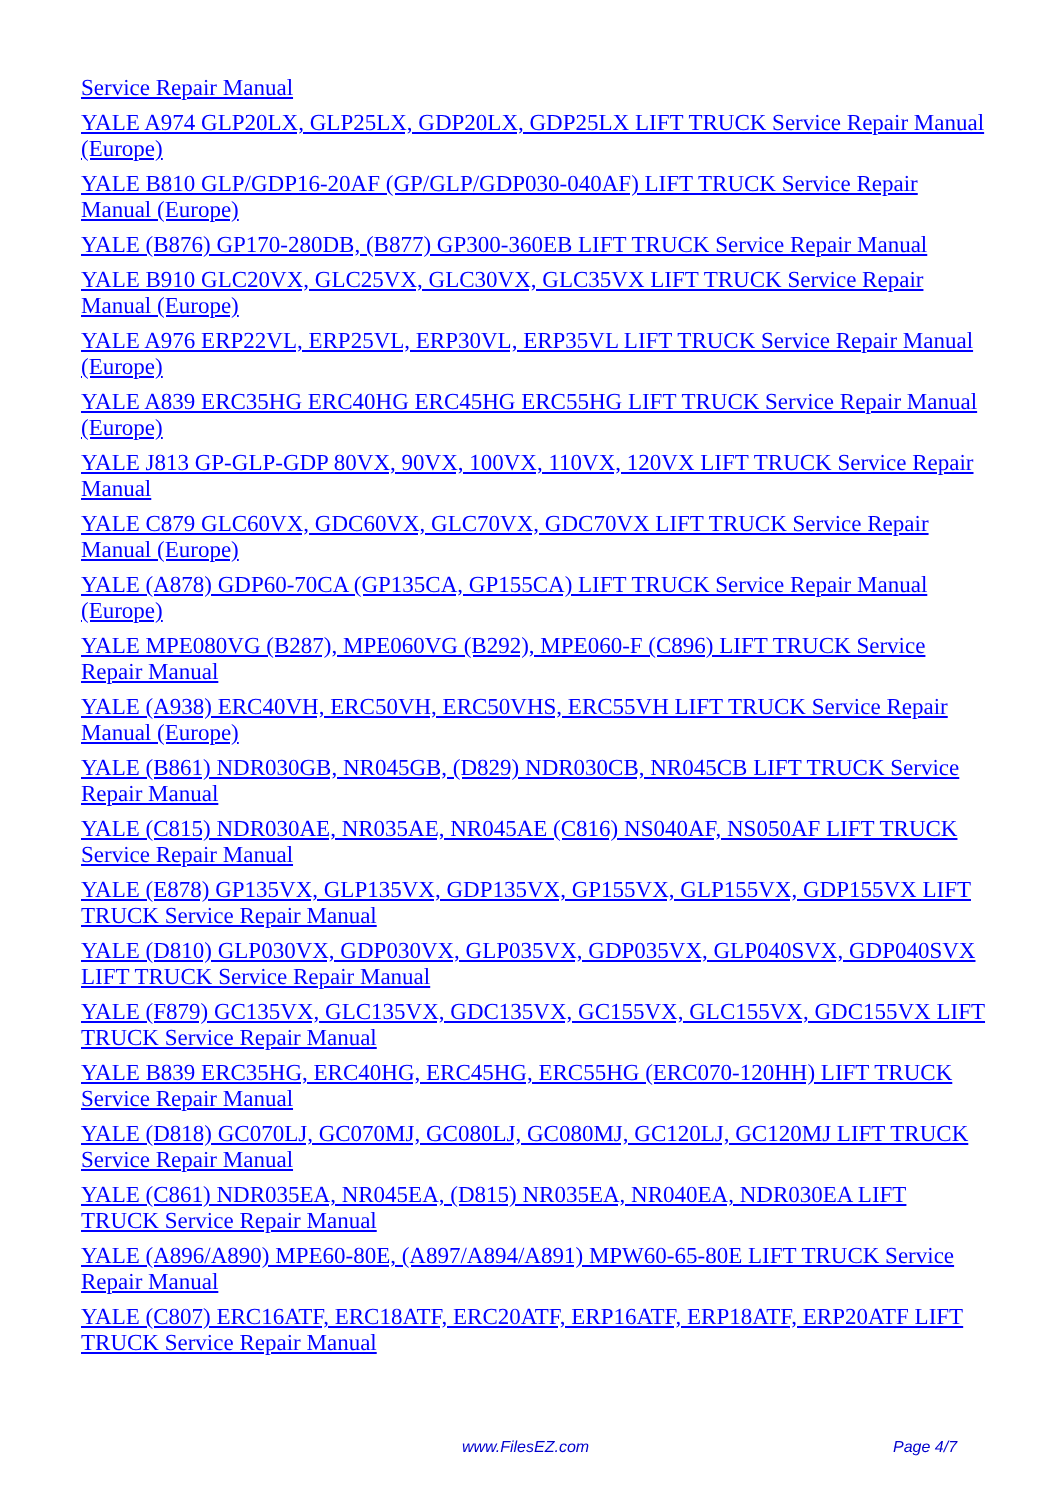Service Repair Manual
YALE A974 GLP20LX, GLP25LX, GDP20LX, GDP25LX LIFT TRUCK Service Repair Manual (Europe)
YALE B810 GLP/GDP16-20AF (GP/GLP/GDP030-040AF) LIFT TRUCK Service Repair Manual (Europe)
YALE (B876) GP170-280DB, (B877) GP300-360EB LIFT TRUCK Service Repair Manual
YALE B910 GLC20VX, GLC25VX, GLC30VX, GLC35VX LIFT TRUCK Service Repair Manual (Europe)
YALE A976 ERP22VL, ERP25VL, ERP30VL, ERP35VL LIFT TRUCK Service Repair Manual (Europe)
YALE A839 ERC35HG ERC40HG ERC45HG ERC55HG LIFT TRUCK Service Repair Manual (Europe)
YALE J813 GP-GLP-GDP 80VX, 90VX, 100VX, 110VX, 120VX LIFT TRUCK Service Repair Manual
YALE C879 GLC60VX, GDC60VX, GLC70VX, GDC70VX LIFT TRUCK Service Repair Manual (Europe)
YALE (A878) GDP60-70CA (GP135CA, GP155CA) LIFT TRUCK Service Repair Manual (Europe)
YALE MPE080VG (B287), MPE060VG (B292), MPE060-F (C896) LIFT TRUCK Service Repair Manual
YALE (A938) ERC40VH, ERC50VH, ERC50VHS, ERC55VH LIFT TRUCK Service Repair Manual (Europe)
YALE (B861) NDR030GB, NR045GB, (D829) NDR030CB, NR045CB LIFT TRUCK Service Repair Manual
YALE (C815) NDR030AE, NR035AE, NR045AE (C816) NS040AF, NS050AF LIFT TRUCK Service Repair Manual
YALE (E878) GP135VX, GLP135VX, GDP135VX, GP155VX, GLP155VX, GDP155VX LIFT TRUCK Service Repair Manual
YALE (D810) GLP030VX, GDP030VX, GLP035VX, GDP035VX, GLP040SVX, GDP040SVX LIFT TRUCK Service Repair Manual
YALE (F879) GC135VX, GLC135VX, GDC135VX, GC155VX, GLC155VX, GDC155VX LIFT TRUCK Service Repair Manual
YALE B839 ERC35HG, ERC40HG, ERC45HG, ERC55HG (ERC070-120HH) LIFT TRUCK Service Repair Manual
YALE (D818) GC070LJ, GC070MJ, GC080LJ, GC080MJ, GC120LJ, GC120MJ LIFT TRUCK Service Repair Manual
YALE (C861) NDR035EA, NR045EA, (D815) NR035EA, NR040EA, NDR030EA LIFT TRUCK Service Repair Manual
YALE (A896/A890) MPE60-80E, (A897/A894/A891) MPW60-65-80E LIFT TRUCK Service Repair Manual
YALE (C807) ERC16ATF, ERC18ATF, ERC20ATF, ERP16ATF, ERP18ATF, ERP20ATF LIFT TRUCK Service Repair Manual
www.FilesEZ.com Page 4/7